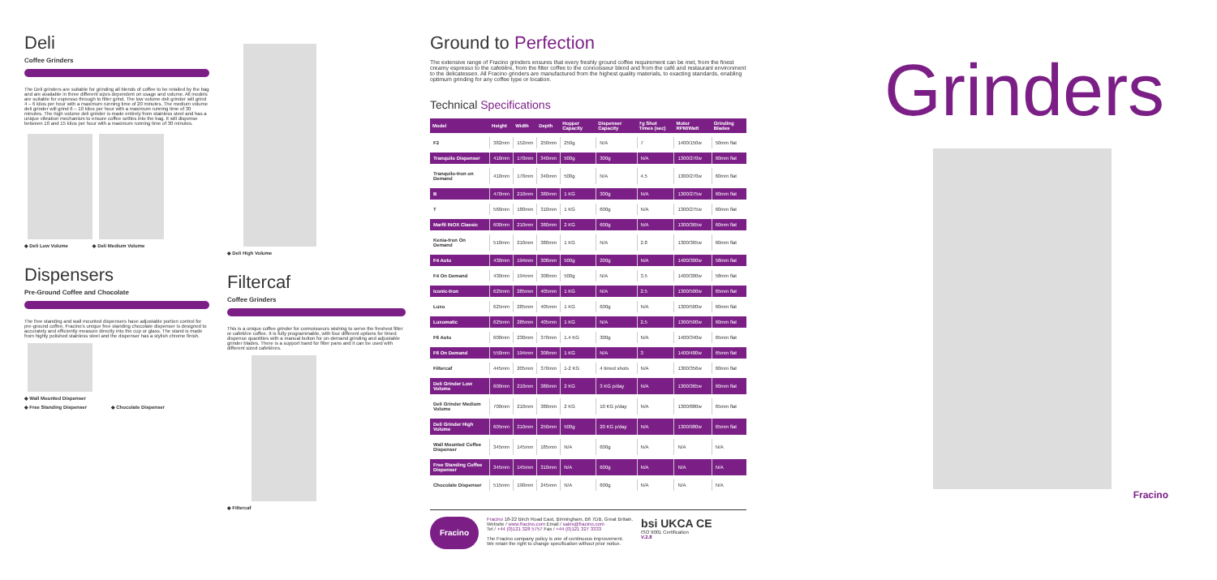Deli
Coffee Grinders
The Deli grinders are suitable for grinding all blends of coffee to be retailed by the bag and are available in three different sizes dependent on usage and volume. All models are suitable for espresso through to filter grind. The low volume deli grinder will grind 4 – 6 kilos per hour with a maximum running time of 20 minutes. The medium volume deli grinder will grind 6 – 10 kilos per hour with a maximum running time of 30 minutes. The high volume deli grinder is made entirely from stainless steel and has a unique vibration mechanism to ensure coffee settles into the bag. It will dispense between 10 and 15 kilos per hour with a maximum running time of 30 minutes.
◆ Deli Low Volume ◆ Deli Medium Volume
Dispensers
Pre-Ground Coffee and Chocolate
The free standing and wall mounted dispensers have adjustable portion control for pre-ground coffee. Fracino’s unique free standing chocolate dispenser is designed to accurately and efficiently measure directly into the cup or glass. The stand is made from highly polished stainless steel and the dispenser has a stylish chrome finish.
◆ Wall Mounted Dispenser
◆ Free Standing Dispenser ◆ Chocolate Dispenser
◆ Deli High Volume
Filtercaf
Coffee Grinders
This is a unique coffee grinder for connoisseurs wishing to serve the freshest filter or cafetière coffee. It is fully programmable, with four different options for timed dispense quantities with a manual button for on-demand grinding and adjustable grinder blades. There is a support band for filter pans and it can be used with different sized cafetières.
◆ Filtercaf
Ground to Perfection
The extensive range of Fracino grinders ensures that every freshly ground coffee requirement can be met, from the finest creamy espresso to the cafetière, from the filter coffee to the connoisseur blend and from the café and restaurant environment to the delicatessen. All Fracino grinders are manufactured from the highest quality materials, to exacting standards, enabling optimum grinding for any coffee type or location.
Technical Specifications
| Model | Height | Width | Depth | Hopper Capacity | Dispenser Capacity | 7g Shot Times (sec) | Motor RPM/Watt | Grinding Blades |
| --- | --- | --- | --- | --- | --- | --- | --- | --- |
| F2 | 382mm | 152mm | 250mm | 250g | N/A | 7 | 1400/150w | 50mm flat |
| Tranquilo Dispenser | 410mm | 170mm | 340mm | 500g | 300g | N/A | 1300/270w | 60mm flat |
| Tranquilo-tron on Demand | 410mm | 170mm | 340mm | 500g | N/A | 4.5 | 1300/270w | 60mm flat |
| B | 470mm | 210mm | 380mm | 1 KG | 300g | N/A | 1300/275w | 60mm flat |
| T | 560mm | 180mm | 310mm | 1 KG | 600g | N/A | 1300/275w | 60mm flat |
| Marfil INOX Classic | 600mm | 210mm | 380mm | 2 KG | 600g | N/A | 1300/365w | 60mm flat |
| Kenia-tron On Demand | 510mm | 210mm | 380mm | 1 KG | N/A | 2.8 | 1300/365w | 60mm flat |
| F4 Auto | 430mm | 194mm | 308mm | 500g | 200g | N/A | 1400/300w | 58mm flat |
| F4 On Demand | 430mm | 194mm | 308mm | 500g | N/A | 3.5 | 1400/300w | 58mm flat |
| Iconic-tron | 625mm | 285mm | 405mm | 1 KG | N/A | 2.5 | 1300/500w | 65mm flat |
| Luxo | 625mm | 285mm | 405mm | 1 KG | 600g | N/A | 1300/500w | 60mm flat |
| Luxomatic | 625mm | 285mm | 405mm | 1 KG | N/A | 2.5 | 1300/500w | 60mm flat |
| F6 Auto | 600mm | 230mm | 370mm | 1.4 KG | 300g | N/A | 1400/340w | 65mm flat |
| F6 On Demand | 550mm | 194mm | 308mm | 1 KG | N/A | 3 | 1400/480w | 65mm flat |
| Filtercaf | 445mm | 205mm | 370mm | 1-2 KG | 4 timed shots | N/A | 1300/356w | 60mm flat |
| Deli Grinder Low Volume | 600mm | 210mm | 380mm | 2 KG | 3 KG p/day | N/A | 1300/365w | 60mm flat |
| Deli Grinder Medium Volume | 700mm | 210mm | 380mm | 2 KG | 10 KG p/day | N/A | 1300/880w | 65mm flat |
| Deli Grinder High Volume | 605mm | 210mm | 250mm | 500g | 20 KG p/day | N/A | 1300/980w | 65mm flat |
| Wall Mounted Coffee Dispenser | 345mm | 145mm | 185mm | N/A | 600g | N/A | N/A | N/A |
| Free Standing Coffee Dispenser | 345mm | 145mm | 310mm | N/A | 600g | N/A | N/A | N/A |
| Chocolate Dispenser | 515mm | 190mm | 245mm | N/A | 600g | N/A | N/A | N/A |
Fracino
Fracino 18-22 Birch Road East, Birmingham, B6 7DB, Great Britain.
Website / www.fracino.com Email / sales@fracino.com
Tel / +44 (0)121 328 5757 Fax / +44 (0)121 327 3333
The Fracino company policy is one of continuous improvement.
We retain the right to change specification without prior notice.
bsi UKCA CE
ISO 9001 Certification
V.2.8
Grinders
Fracino